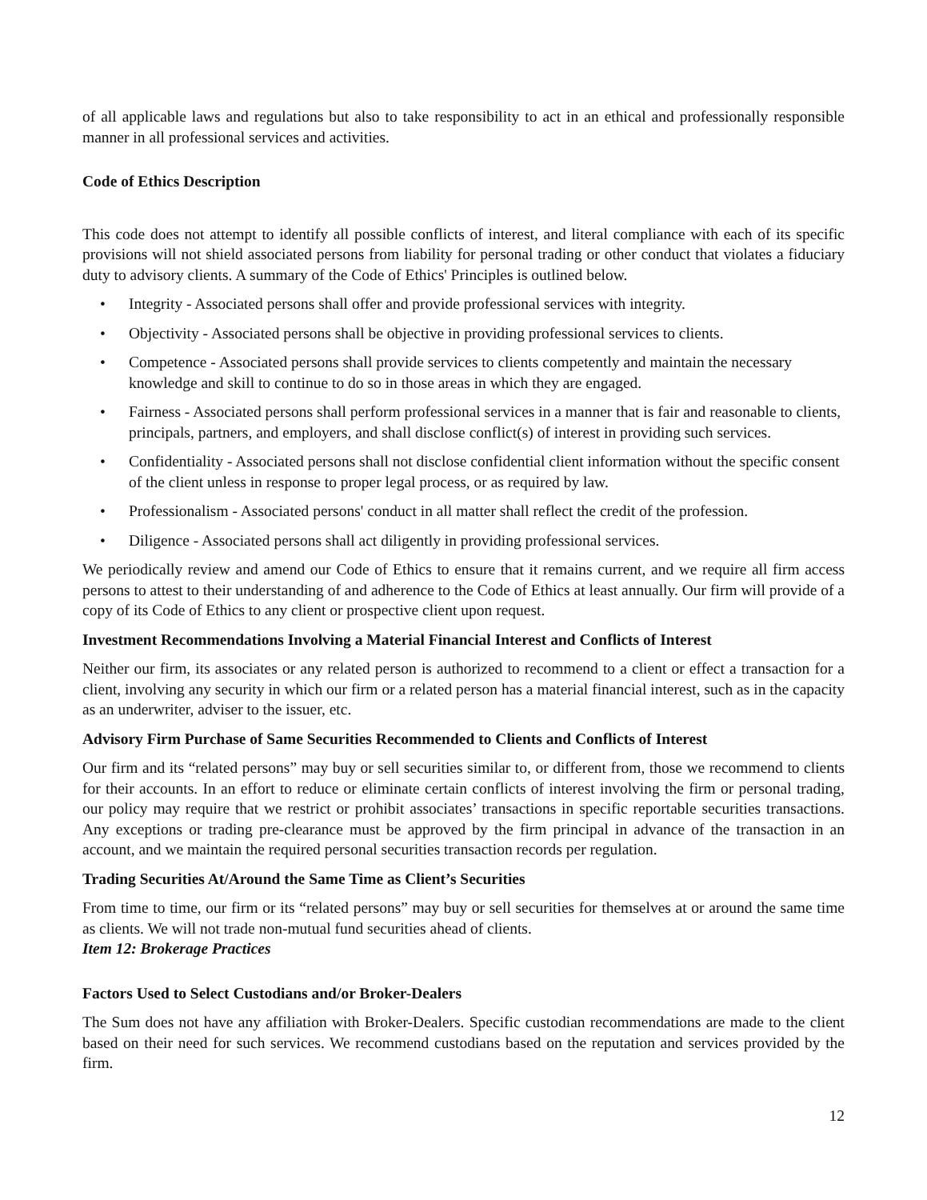of all applicable laws and regulations but also to take responsibility to act in an ethical and professionally responsible manner in all professional services and activities.
Code of Ethics Description
This code does not attempt to identify all possible conflicts of interest, and literal compliance with each of its specific provisions will not shield associated persons from liability for personal trading or other conduct that violates a fiduciary duty to advisory clients. A summary of the Code of Ethics' Principles is outlined below.
• Integrity - Associated persons shall offer and provide professional services with integrity.
• Objectivity - Associated persons shall be objective in providing professional services to clients.
• Competence - Associated persons shall provide services to clients competently and maintain the necessary knowledge and skill to continue to do so in those areas in which they are engaged.
• Fairness - Associated persons shall perform professional services in a manner that is fair and reasonable to clients, principals, partners, and employers, and shall disclose conflict(s) of interest in providing such services.
• Confidentiality - Associated persons shall not disclose confidential client information without the specific consent of the client unless in response to proper legal process, or as required by law.
• Professionalism - Associated persons' conduct in all matter shall reflect the credit of the profession.
• Diligence - Associated persons shall act diligently in providing professional services.
We periodically review and amend our Code of Ethics to ensure that it remains current, and we require all firm access persons to attest to their understanding of and adherence to the Code of Ethics at least annually. Our firm will provide of a copy of its Code of Ethics to any client or prospective client upon request.
Investment Recommendations Involving a Material Financial Interest and Conflicts of Interest
Neither our firm, its associates or any related person is authorized to recommend to a client or effect a transaction for a client, involving any security in which our firm or a related person has a material financial interest, such as in the capacity as an underwriter, adviser to the issuer, etc.
Advisory Firm Purchase of Same Securities Recommended to Clients and Conflicts of Interest
Our firm and its “related persons” may buy or sell securities similar to, or different from, those we recommend to clients for their accounts. In an effort to reduce or eliminate certain conflicts of interest involving the firm or personal trading, our policy may require that we restrict or prohibit associates’ transactions in specific reportable securities transactions. Any exceptions or trading pre-clearance must be approved by the firm principal in advance of the transaction in an account, and we maintain the required personal securities transaction records per regulation.
Trading Securities At/Around the Same Time as Client’s Securities
From time to time, our firm or its “related persons” may buy or sell securities for themselves at or around the same time as clients. We will not trade non-mutual fund securities ahead of clients.
Item 12: Brokerage Practices
Factors Used to Select Custodians and/or Broker-Dealers
The Sum does not have any affiliation with Broker-Dealers. Specific custodian recommendations are made to the client based on their need for such services. We recommend custodians based on the reputation and services provided by the firm.
12